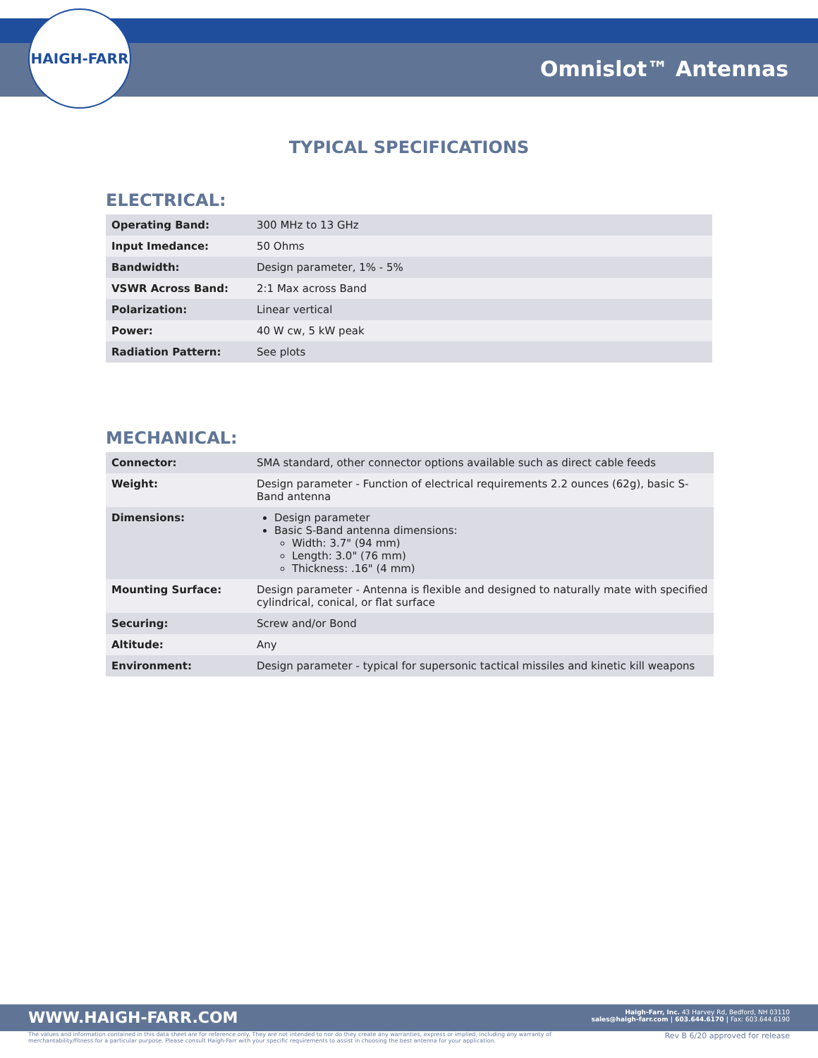HAIGH-FARR
Omnislot™ Antennas
TYPICAL SPECIFICATIONS
ELECTRICAL:
| Operating Band: | 300 MHz to 13 GHz |
| Input Imedance: | 50 Ohms |
| Bandwidth: | Design parameter, 1% - 5% |
| VSWR Across Band: | 2:1 Max across Band |
| Polarization: | Linear vertical |
| Power: | 40 W cw, 5 kW peak |
| Radiation Pattern: | See plots |
MECHANICAL:
| Connector: | SMA standard, other connector options available such as direct cable feeds |
| Weight: | Design parameter - Function of electrical requirements 2.2 ounces (62g), basic S-Band antenna |
| Dimensions: | Design parameter Basic S-Band antenna dimensions: Width: 3.7" (94 mm) Length: 3.0" (76 mm) Thickness: .16" (4 mm) |
| Mounting Surface: | Design parameter - Antenna is flexible and designed to naturally mate with specified cylindrical, conical, or flat surface |
| Securing: | Screw and/or Bond |
| Altitude: | Any |
| Environment: | Design parameter - typical for supersonic tactical missiles and kinetic kill weapons |
WWW.HAIGH-FARR.COM
Haigh-Farr, Inc. 43 Harvey Rd, Bedford, NH 03110
sales@haigh-farr.com | 603.644.6170 | Fax: 603.644.6190
The values and information contained in this data sheet are for reference only. They are not intended to nor do they create any warranties, express or implied, including any warranty of merchantability/fitness for a particular purpose. Please consult Haigh-Farr with your specific requirements to assist in choosing the best antenna for your application.
Rev B 6/20 approved for release